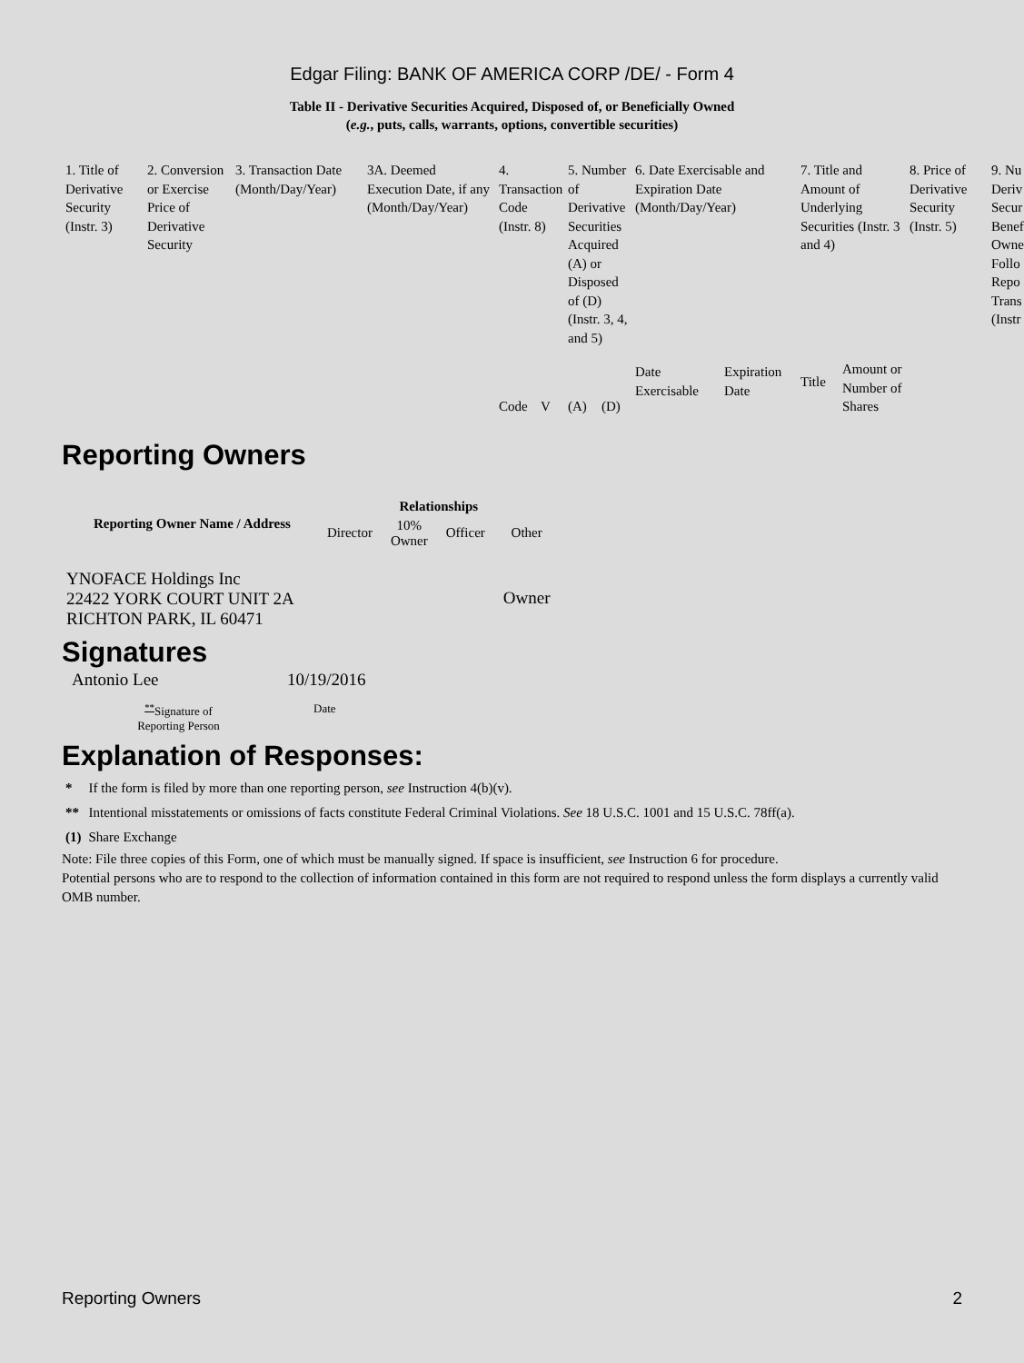Edgar Filing: BANK OF AMERICA CORP /DE/ - Form 4
Table II - Derivative Securities Acquired, Disposed of, or Beneficially Owned
(e.g., puts, calls, warrants, options, convertible securities)
| 1. Title of Derivative Security (Instr. 3) | 2. Conversion or Exercise Price of Derivative Security | 3. Transaction Date (Month/Day/Year) | 3A. Deemed Execution Date, if any (Month/Day/Year) | 4. Transaction Code (Instr. 8) | | 5. Number of Derivative Securities Acquired (A) or Disposed of (D) (Instr. 3, 4, and 5) | | 6. Date Exercisable and Expiration Date (Month/Day/Year) | | 7. Title and Amount of Underlying Securities (Instr. 3 and 4) | | 8. Price of Derivative Security (Instr. 5) | 9. Nu Deriv Secur Benef Owne Follo Repo Trans (Instr |
| | | | | Code | V | (A) | (D) | Date Exercisable | Expiration Date | Title | Amount or Number of Shares | | |
Reporting Owners
| Reporting Owner Name / Address | Relationships | | | |
| --- | --- | --- | --- | --- |
| | Director | 10% Owner | Officer | Other |
| YNOFACE Holdings Inc 22422 YORK COURT UNIT 2A RICHTON PARK, IL 60471 | | | | Owner |
Signatures
| Antonio Lee | 10/19/2016 |
| <sup>**</sup> Signature of Reporting Person | Date |
Explanation of Responses:
| * | If the form is filed by more than one reporting person, see Instruction 4(b)(v). |
| ** | Intentional misstatements or omissions of facts constitute Federal Criminal Violations. See 18 U.S.C. 1001 and 15 U.S.C. 78ff(a). |
| (1) | Share Exchange |
Note: File three copies of this Form, one of which must be manually signed. If space is insufficient, see Instruction 6 for procedure.
Potential persons who are to respond to the collection of information contained in this form are not required to respond unless the form displays a currently valid OMB number.
Reporting Owners 2